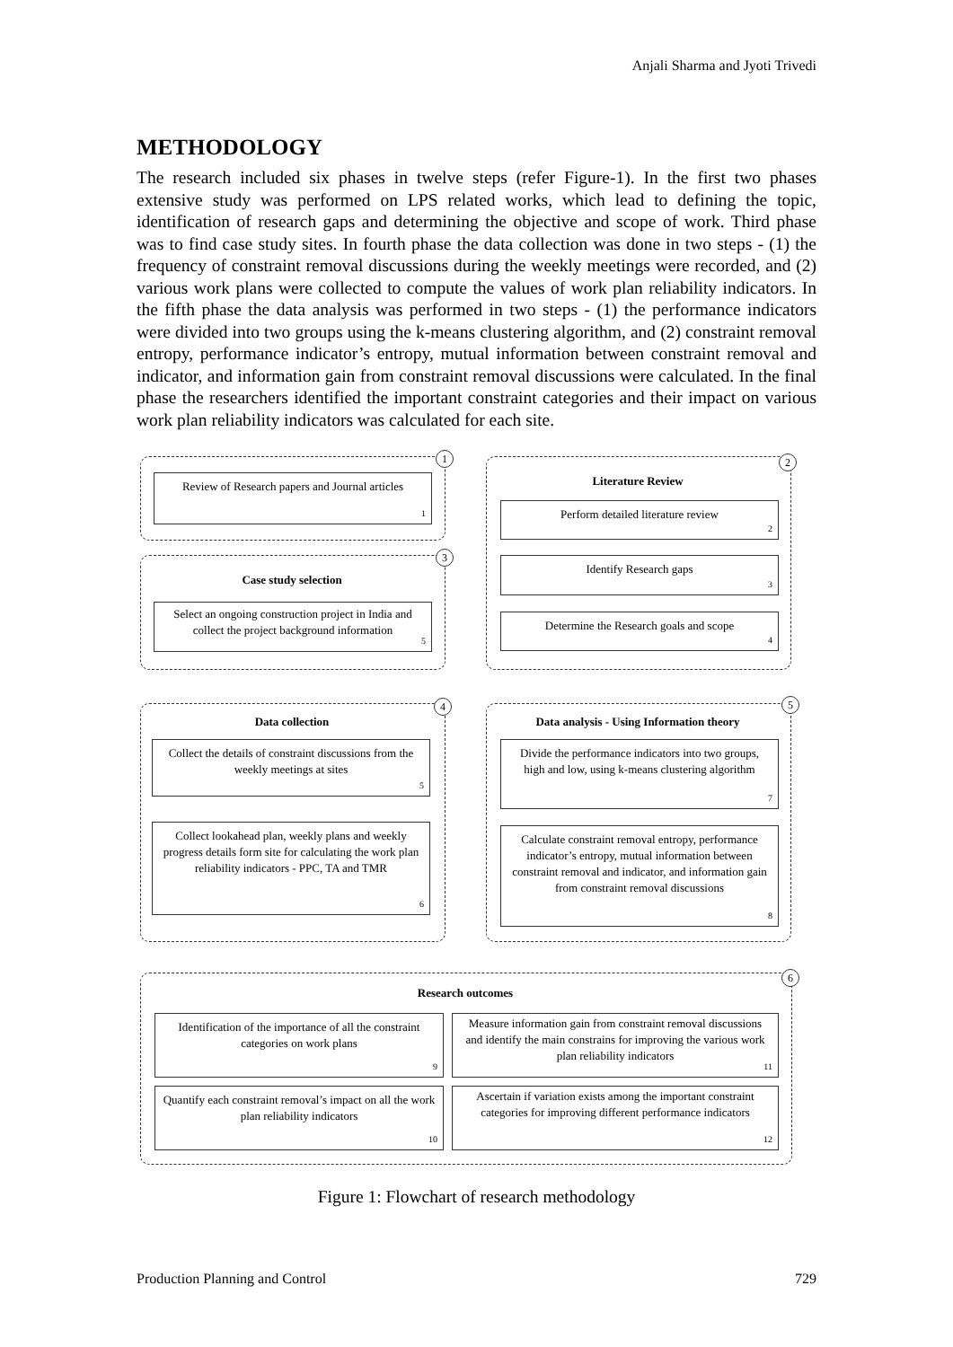Anjali Sharma and Jyoti Trivedi
METHODOLOGY
The research included six phases in twelve steps (refer Figure-1). In the first two phases extensive study was performed on LPS related works, which lead to defining the topic, identification of research gaps and determining the objective and scope of work. Third phase was to find case study sites. In fourth phase the data collection was done in two steps - (1) the frequency of constraint removal discussions during the weekly meetings were recorded, and (2) various work plans were collected to compute the values of work plan reliability indicators. In the fifth phase the data analysis was performed in two steps - (1) the performance indicators were divided into two groups using the k-means clustering algorithm, and (2) constraint removal entropy, performance indicator’s entropy, mutual information between constraint removal and indicator, and information gain from constraint removal discussions were calculated. In the final phase the researchers identified the important constraint categories and their impact on various work plan reliability indicators was calculated for each site.
1
Review of Research papers and Journal articles
1
2
Literature Review
Perform detailed literature review
2
Identify Research gaps
3
Determine the Research goals and scope
4
3
Case study selection
Select an ongoing construction project in India and collect the project background information
5
4
Data collection
Collect the details of constraint discussions from the weekly meetings at sites
5
Collect lookahead plan, weekly plans and weekly progress details form site for calculating the work plan reliability indicators - PPC, TA and TMR
6
5
Data analysis - Using Information theory
Divide the performance indicators into two groups, high and low, using k-means clustering algorithm
7
Calculate constraint removal entropy, performance indicator’s entropy, mutual information between constraint removal and indicator, and information gain from constraint removal discussions
8
6
Research outcomes
Identification of the importance of all the constraint categories on work plans
9
Measure information gain from constraint removal discussions and identify the main constrains for improving the various work plan reliability indicators
11
Quantify each constraint removal’s impact on all the work plan reliability indicators
10
Ascertain if variation exists among the important constraint categories for improving different performance indicators
12
Figure 1: Flowchart of research methodology
Production Planning and Control 729